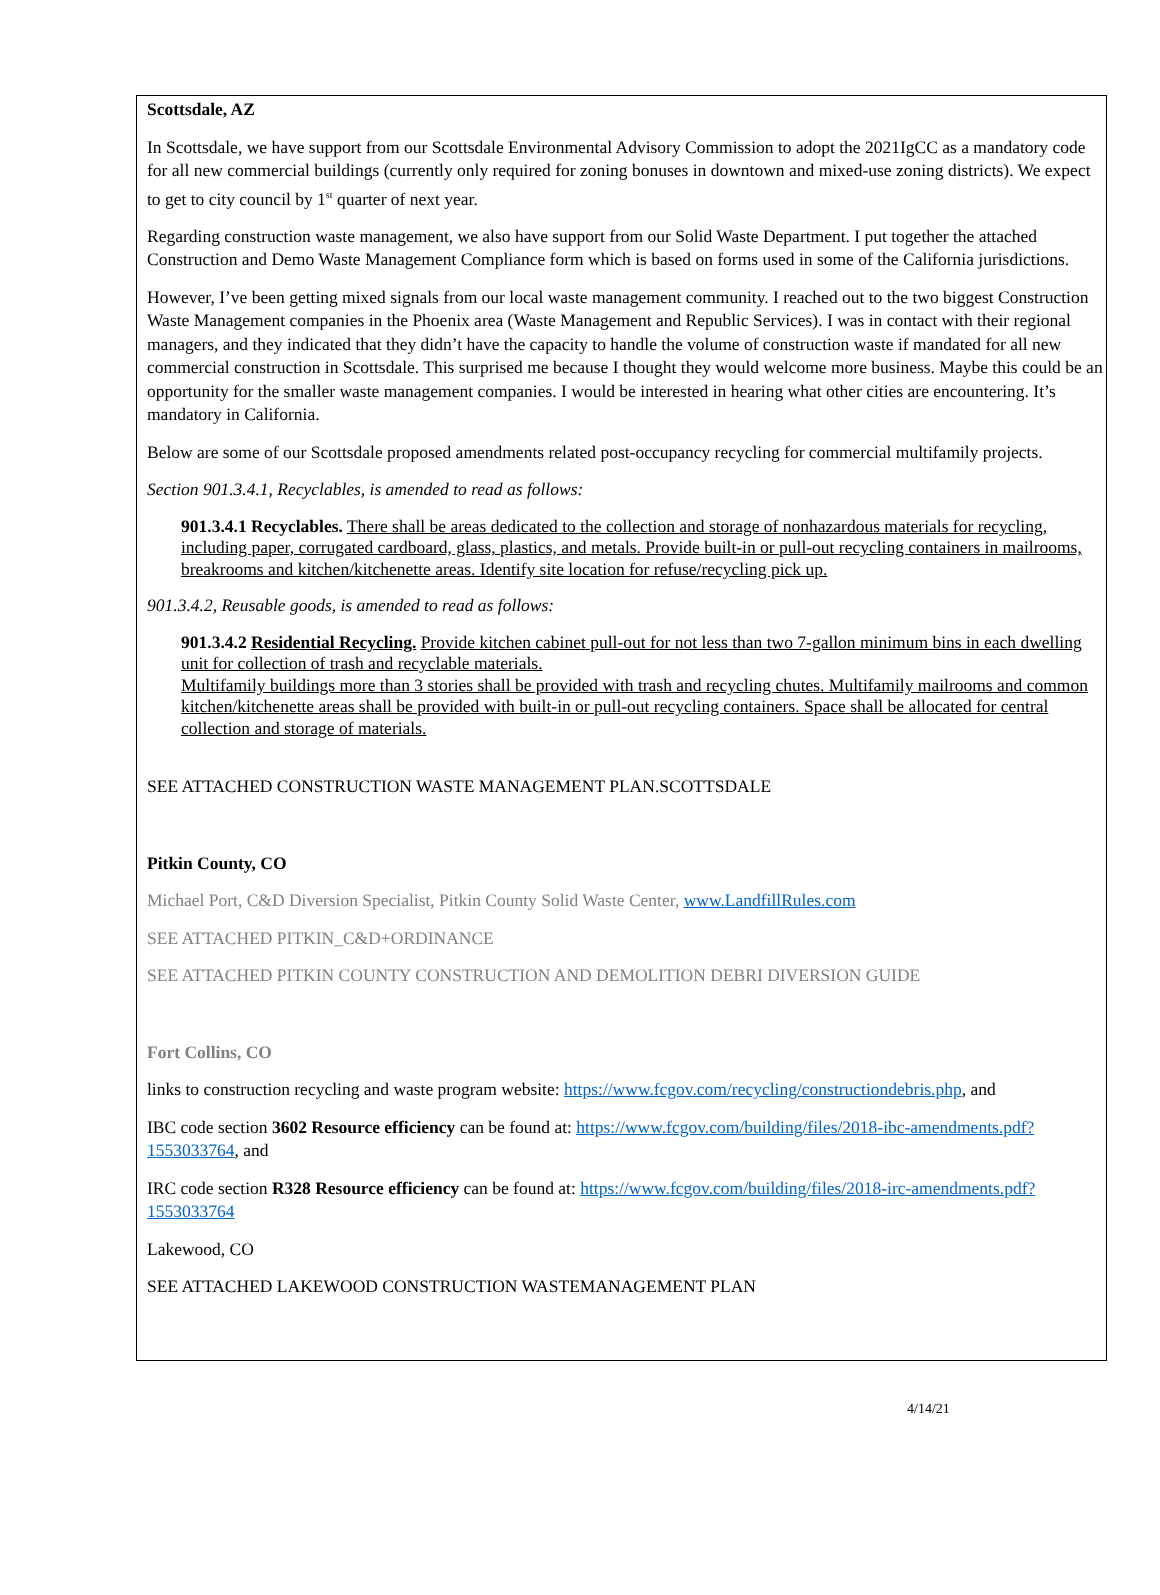Scottsdale, AZ
In Scottsdale, we have support from our Scottsdale Environmental Advisory Commission to adopt the 2021IgCC as a mandatory code for all new commercial buildings (currently only required for zoning bonuses in downtown and mixed-use zoning districts). We expect to get to city council by 1<sup>st</sup> quarter of next year.
Regarding construction waste management, we also have support from our Solid Waste Department. I put together the attached Construction and Demo Waste Management Compliance form which is based on forms used in some of the California jurisdictions.
However, I’ve been getting mixed signals from our local waste management community. I reached out to the two biggest Construction Waste Management companies in the Phoenix area (Waste Management and Republic Services). I was in contact with their regional managers, and they indicated that they didn’t have the capacity to handle the volume of construction waste if mandated for all new commercial construction in Scottsdale. This surprised me because I thought they would welcome more business. Maybe this could be an opportunity for the smaller waste management companies. I would be interested in hearing what other cities are encountering. It’s mandatory in California.
Below are some of our Scottsdale proposed amendments related post-occupancy recycling for commercial multifamily projects.
Section 901.3.4.1, Recyclables, is amended to read as follows:
901.3.4.1 Recyclables. There shall be areas dedicated to the collection and storage of nonhazardous materials for recycling, including paper, corrugated cardboard, glass, plastics, and metals. Provide built-in or pull-out recycling containers in mailrooms, breakrooms and kitchen/kitchenette areas. Identify site location for refuse/recycling pick up.
901.3.4.2, Reusable goods, is amended to read as follows:
901.3.4.2 Residential Recycling. Provide kitchen cabinet pull-out for not less than two 7-gallon minimum bins in each dwelling unit for collection of trash and recyclable materials.
Multifamily buildings more than 3 stories shall be provided with trash and recycling chutes. Multifamily mailrooms and common kitchen/kitchenette areas shall be provided with built-in or pull-out recycling containers. Space shall be allocated for central collection and storage of materials.
SEE ATTACHED CONSTRUCTION WASTE MANAGEMENT PLAN.SCOTTSDALE
Pitkin County, CO
Michael Port, C&D Diversion Specialist, Pitkin County Solid Waste Center, www.LandfillRules.com
SEE ATTACHED PITKIN_C&D+ORDINANCE
SEE ATTACHED PITKIN COUNTY CONSTRUCTION AND DEMOLITION DEBRI DIVERSION GUIDE
Fort Collins, CO
links to construction recycling and waste program website: https://www.fcgov.com/recycling/constructiondebris.php, and
IBC code section 3602 Resource efficiency can be found at: https://www.fcgov.com/building/files/2018-ibc-amendments.pdf?1553033764, and
IRC code section R328 Resource efficiency can be found at: https://www.fcgov.com/building/files/2018-irc-amendments.pdf?1553033764
Lakewood, CO
SEE ATTACHED LAKEWOOD CONSTRUCTION WASTEMANAGEMENT PLAN
4/14/21